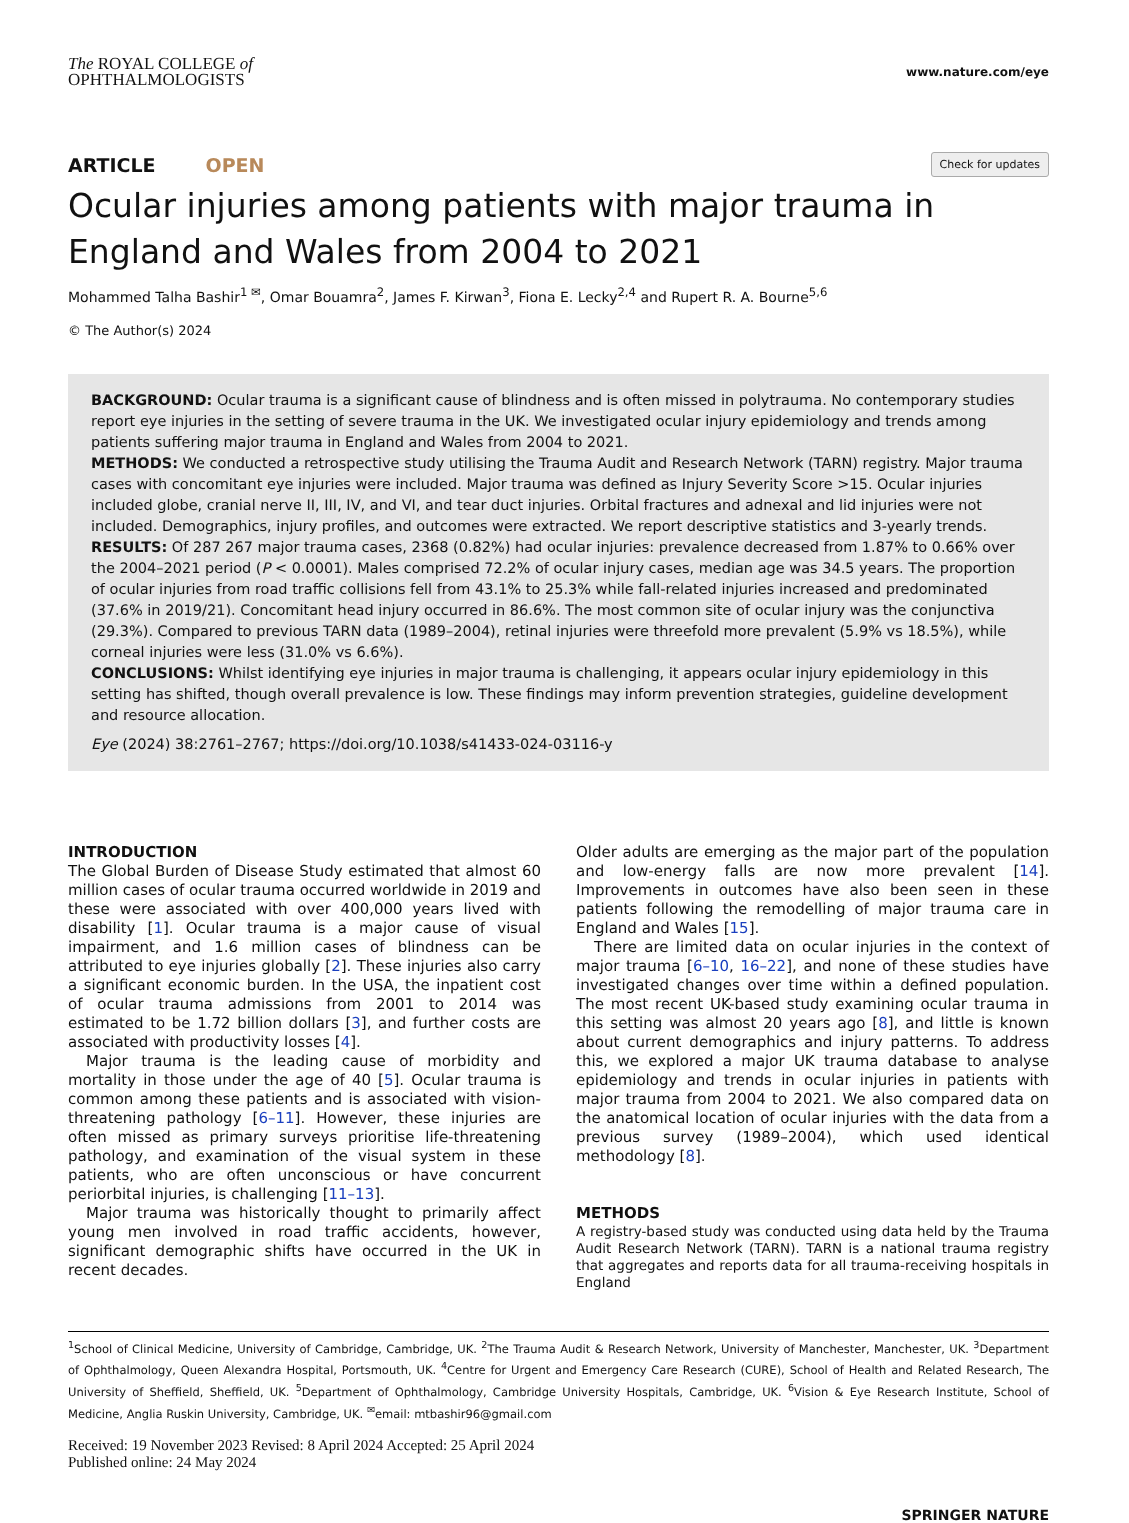The ROYAL COLLEGE of
OPHTHALMOLOGISTS
www.nature.com/eye
ARTICLE OPEN
Check for updates
Ocular injuries among patients with major trauma in England and Wales from 2004 to 2021
Mohammed Talha Bashir<sup>1 ✉</sup>, Omar Bouamra<sup>2</sup>, James F. Kirwan<sup>3</sup>, Fiona E. Lecky<sup>2,4</sup> and Rupert R. A. Bourne<sup>5,6</sup>
© The Author(s) 2024
BACKGROUND: Ocular trauma is a significant cause of blindness and is often missed in polytrauma. No contemporary studies report eye injuries in the setting of severe trauma in the UK. We investigated ocular injury epidemiology and trends among patients suffering major trauma in England and Wales from 2004 to 2021.
METHODS: We conducted a retrospective study utilising the Trauma Audit and Research Network (TARN) registry. Major trauma cases with concomitant eye injuries were included. Major trauma was defined as Injury Severity Score >15. Ocular injuries included globe, cranial nerve II, III, IV, and VI, and tear duct injuries. Orbital fractures and adnexal and lid injuries were not included. Demographics, injury profiles, and outcomes were extracted. We report descriptive statistics and 3-yearly trends.
RESULTS: Of 287 267 major trauma cases, 2368 (0.82%) had ocular injuries: prevalence decreased from 1.87% to 0.66% over the 2004–2021 period (P < 0.0001). Males comprised 72.2% of ocular injury cases, median age was 34.5 years. The proportion of ocular injuries from road traffic collisions fell from 43.1% to 25.3% while fall-related injuries increased and predominated (37.6% in 2019/21). Concomitant head injury occurred in 86.6%. The most common site of ocular injury was the conjunctiva (29.3%). Compared to previous TARN data (1989–2004), retinal injuries were threefold more prevalent (5.9% vs 18.5%), while corneal injuries were less (31.0% vs 6.6%).
CONCLUSIONS: Whilst identifying eye injuries in major trauma is challenging, it appears ocular injury epidemiology in this setting has shifted, though overall prevalence is low. These findings may inform prevention strategies, guideline development and resource allocation.
Eye (2024) 38:2761–2767; https://doi.org/10.1038/s41433-024-03116-y
INTRODUCTION
The Global Burden of Disease Study estimated that almost 60 million cases of ocular trauma occurred worldwide in 2019 and these were associated with over 400,000 years lived with disability [1]. Ocular trauma is a major cause of visual impairment, and 1.6 million cases of blindness can be attributed to eye injuries globally [2]. These injuries also carry a significant economic burden. In the USA, the inpatient cost of ocular trauma admissions from 2001 to 2014 was estimated to be 1.72 billion dollars [3], and further costs are associated with productivity losses [4].
Major trauma is the leading cause of morbidity and mortality in those under the age of 40 [5]. Ocular trauma is common among these patients and is associated with vision-threatening pathology [6–11]. However, these injuries are often missed as primary surveys prioritise life-threatening pathology, and examination of the visual system in these patients, who are often unconscious or have concurrent periorbital injuries, is challenging [11–13].
Major trauma was historically thought to primarily affect young men involved in road traffic accidents, however, significant demographic shifts have occurred in the UK in recent decades.
Older adults are emerging as the major part of the population and low-energy falls are now more prevalent [14]. Improvements in outcomes have also been seen in these patients following the remodelling of major trauma care in England and Wales [15].
There are limited data on ocular injuries in the context of major trauma [6–10, 16–22], and none of these studies have investigated changes over time within a defined population. The most recent UK-based study examining ocular trauma in this setting was almost 20 years ago [8], and little is known about current demographics and injury patterns. To address this, we explored a major UK trauma database to analyse epidemiology and trends in ocular injuries in patients with major trauma from 2004 to 2021. We also compared data on the anatomical location of ocular injuries with the data from a previous survey (1989–2004), which used identical methodology [8].
METHODS
A registry-based study was conducted using data held by the Trauma Audit Research Network (TARN). TARN is a national trauma registry that aggregates and reports data for all trauma-receiving hospitals in England
<sup>1</sup> School of Clinical Medicine, University of Cambridge, Cambridge, UK. <sup>2</sup>The Trauma Audit & Research Network, University of Manchester, Manchester, UK. <sup>3</sup>Department of Ophthalmology, Queen Alexandra Hospital, Portsmouth, UK. <sup>4</sup>Centre for Urgent and Emergency Care Research (CURE), School of Health and Related Research, The University of Sheffield, Sheffield, UK. <sup>5</sup>Department of Ophthalmology, Cambridge University Hospitals, Cambridge, UK. <sup>6</sup>Vision & Eye Research Institute, School of Medicine, Anglia Ruskin University, Cambridge, UK. <sup>✉</sup>email: mtbashir96@gmail.com
Received: 19 November 2023 Revised: 8 April 2024 Accepted: 25 April 2024
Published online: 24 May 2024
SPRINGER NATURE